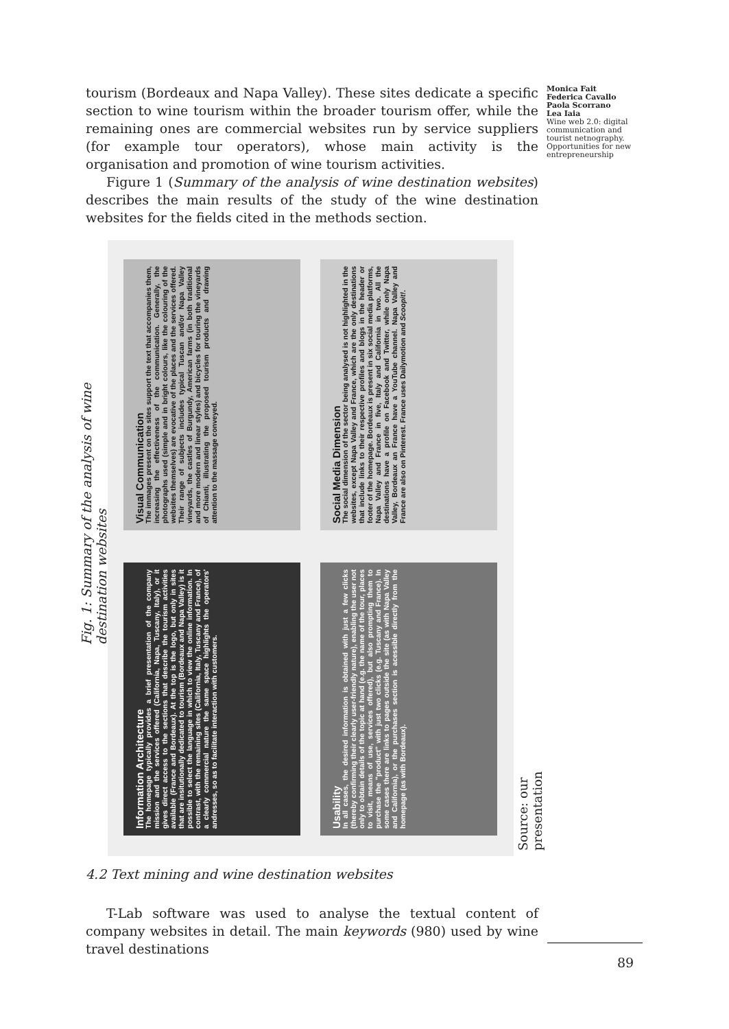tourism (Bordeaux and Napa Valley). These sites dedicate a specific section to wine tourism within the broader tourism offer, while the remaining ones are commercial websites run by service suppliers (for example tour operators), whose main activity is the organisation and promotion of wine tourism activities.
Figure 1 (Summary of the analysis of wine destination websites) describes the main results of the study of the wine destination websites for the fields cited in the methods section.
Monica Fait
Federica Cavallo
Paola Scorrano
Lea Iaia
Wine web 2.0: digital communication and tourist netnography. Opportunities for new entrepreneurship
Fig. 1: Summary of the analysis of wine destination websites
Information Architecture
The homepage typically provides a brief presentation of the company mission and the services offered (California, Napa, Tuscany, Italy), or it gives direct access to the sections that describe the tourism activities available (France and Bordeaux). At the top is the logo, but only in sites that are insitutionally dedicated to tourism (Bordeaux and Napa Valley) is it possible to select the language in which to view the online information. In contrast, with the remaining sites (California, Italy, Tuscany and France), of a clearly commercial nature the same space highlights the operators' andresses, so as to facilitate interaction with customers.
Visual Communication
The immages present on the sites support the text that accompanies them, increasing the effectiveness of the communication. Generally, the photographs used (simple and in bright colours, like the colouring of the websites themselves) are evocative of the places and the services offered. Their range of subjects includes typical Tuscan and/or Napa Valley vineyards, the castles of Burgundy, American farms (in both traditional and more modern and linear styles) and bicycles for touring the vineyards of Chianti, illustrating the proposed tourism products and drawing attention to the massage conveyed.
Usability
In all cases, the desired information is obtained with just a few clicks (thereby confirming their clearly user-friendly nature), enabling the user not only to obtain details of the topic at hand (e.g. the name of the tour, places to visit, means of use, services offered), but also prompting them to purchase the "product" with just two clicks (e.g. Tuscany and France). In some cases there are links to pages outside the site (as with Napa Valley and California), or the purchases section is acessible directly from the homepage (as with Bordeaux).
Social Media Dimension
The social dimension of the sector being analysed is not highlighted in the websites, except Napa Valley and France, which are the only destinations that include links to their respective profiles and blogs in the header or footer of the homepage. Bordeaux is present in six social media platforms, Napa Valley and France in five, Italy and California in two. All the destinations have a profile on Facebook and Twitter, while only Napa Valley, Bordeaux an France have a YouTube channel. Napa Valley and France are also on Pinterest. France uses Dailymotion and Scoopit!.
Source: our presentation
4.2 Text mining and wine destination websites
T-Lab software was used to analyse the textual content of company websites in detail. The main keywords (980) used by wine travel destinations
89